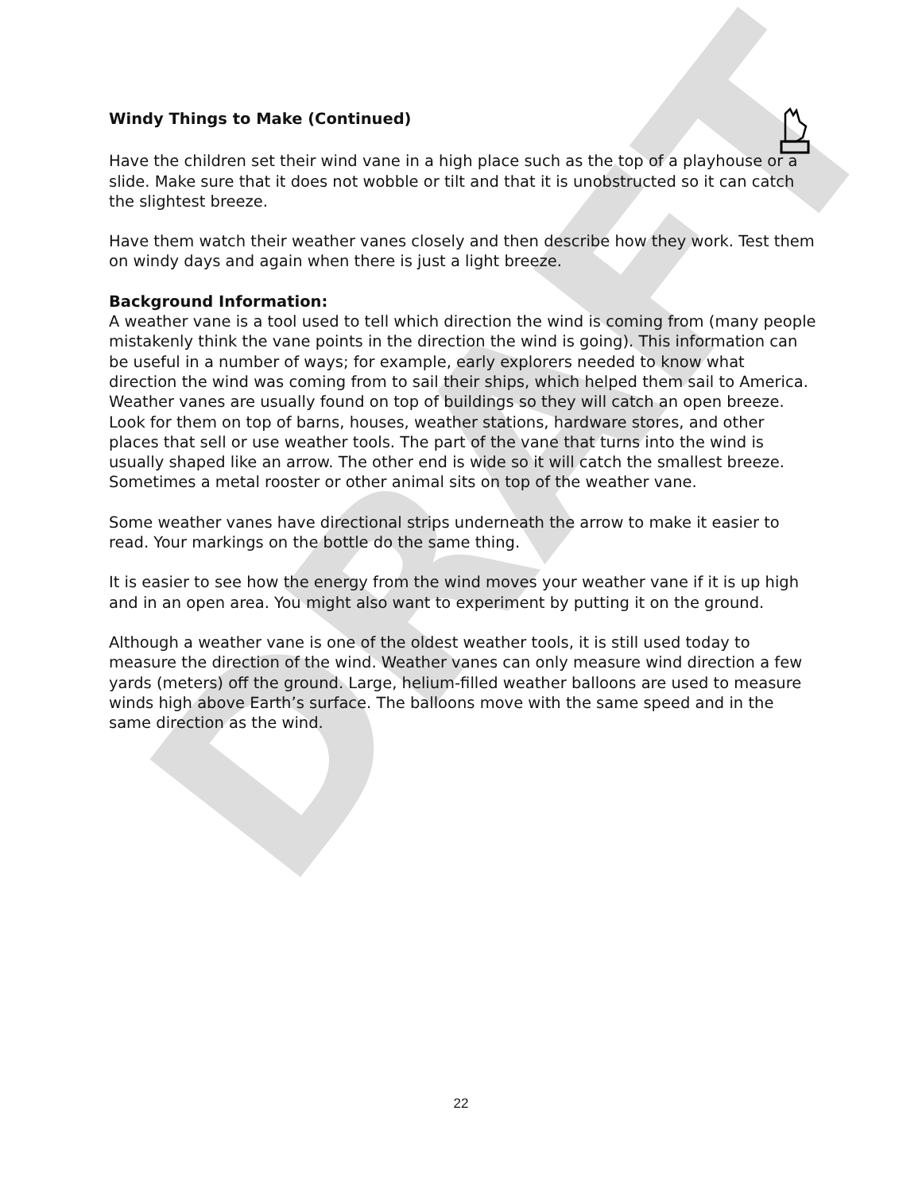DRAFT
Windy Things to Make (Continued)
Have the children set their wind vane in a high place such as the top of a playhouse or a slide. Make sure that it does not wobble or tilt and that it is unobstructed so it can catch the slightest breeze.
Have them watch their weather vanes closely and then describe how they work. Test them on windy days and again when there is just a light breeze.
Background Information:
A weather vane is a tool used to tell which direction the wind is coming from (many people mistakenly think the vane points in the direction the wind is going). This information can be useful in a number of ways; for example, early explorers needed to know what direction the wind was coming from to sail their ships, which helped them sail to America. Weather vanes are usually found on top of buildings so they will catch an open breeze. Look for them on top of barns, houses, weather stations, hardware stores, and other places that sell or use weather tools. The part of the vane that turns into the wind is usually shaped like an arrow. The other end is wide so it will catch the smallest breeze. Sometimes a metal rooster or other animal sits on top of the weather vane.
Some weather vanes have directional strips underneath the arrow to make it easier to read. Your markings on the bottle do the same thing.
It is easier to see how the energy from the wind moves your weather vane if it is up high and in an open area. You might also want to experiment by putting it on the ground.
Although a weather vane is one of the oldest weather tools, it is still used today to measure the direction of the wind. Weather vanes can only measure wind direction a few yards (meters) off the ground. Large, helium-filled weather balloons are used to measure winds high above Earth’s surface. The balloons move with the same speed and in the same direction as the wind.
22